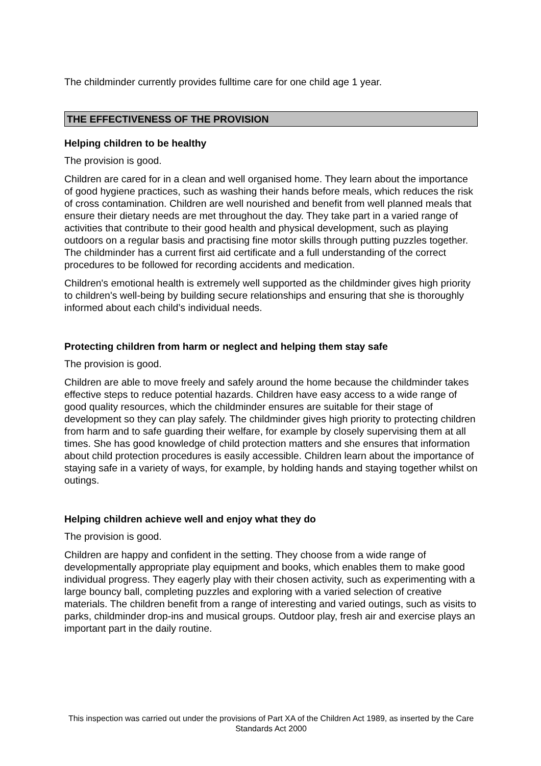The childminder currently provides fulltime care for one child age 1 year.
THE EFFECTIVENESS OF THE PROVISION
Helping children to be healthy
The provision is good.
Children are cared for in a clean and well organised home. They learn about the importance of good hygiene practices, such as washing their hands before meals, which reduces the risk of cross contamination. Children are well nourished and benefit from well planned meals that ensure their dietary needs are met throughout the day. They take part in a varied range of activities that contribute to their good health and physical development, such as playing outdoors on a regular basis and practising fine motor skills through putting puzzles together. The childminder has a current first aid certificate and a full understanding of the correct procedures to be followed for recording accidents and medication.
Children's emotional health is extremely well supported as the childminder gives high priority to children's well-being by building secure relationships and ensuring that she is thoroughly informed about each child’s individual needs.
Protecting children from harm or neglect and helping them stay safe
The provision is good.
Children are able to move freely and safely around the home because the childminder takes effective steps to reduce potential hazards. Children have easy access to a wide range of good quality resources, which the childminder ensures are suitable for their stage of development so they can play safely. The childminder gives high priority to protecting children from harm and to safe guarding their welfare, for example by closely supervising them at all times. She has good knowledge of child protection matters and she ensures that information about child protection procedures is easily accessible. Children learn about the importance of staying safe in a variety of ways, for example, by holding hands and staying together whilst on outings.
Helping children achieve well and enjoy what they do
The provision is good.
Children are happy and confident in the setting. They choose from a wide range of developmentally appropriate play equipment and books, which enables them to make good individual progress. They eagerly play with their chosen activity, such as experimenting with a large bouncy ball, completing puzzles and exploring with a varied selection of creative materials. The children benefit from a range of interesting and varied outings, such as visits to parks, childminder drop-ins and musical groups. Outdoor play, fresh air and exercise plays an important part in the daily routine.
This inspection was carried out under the provisions of Part XA of the Children Act 1989, as inserted by the Care Standards Act 2000